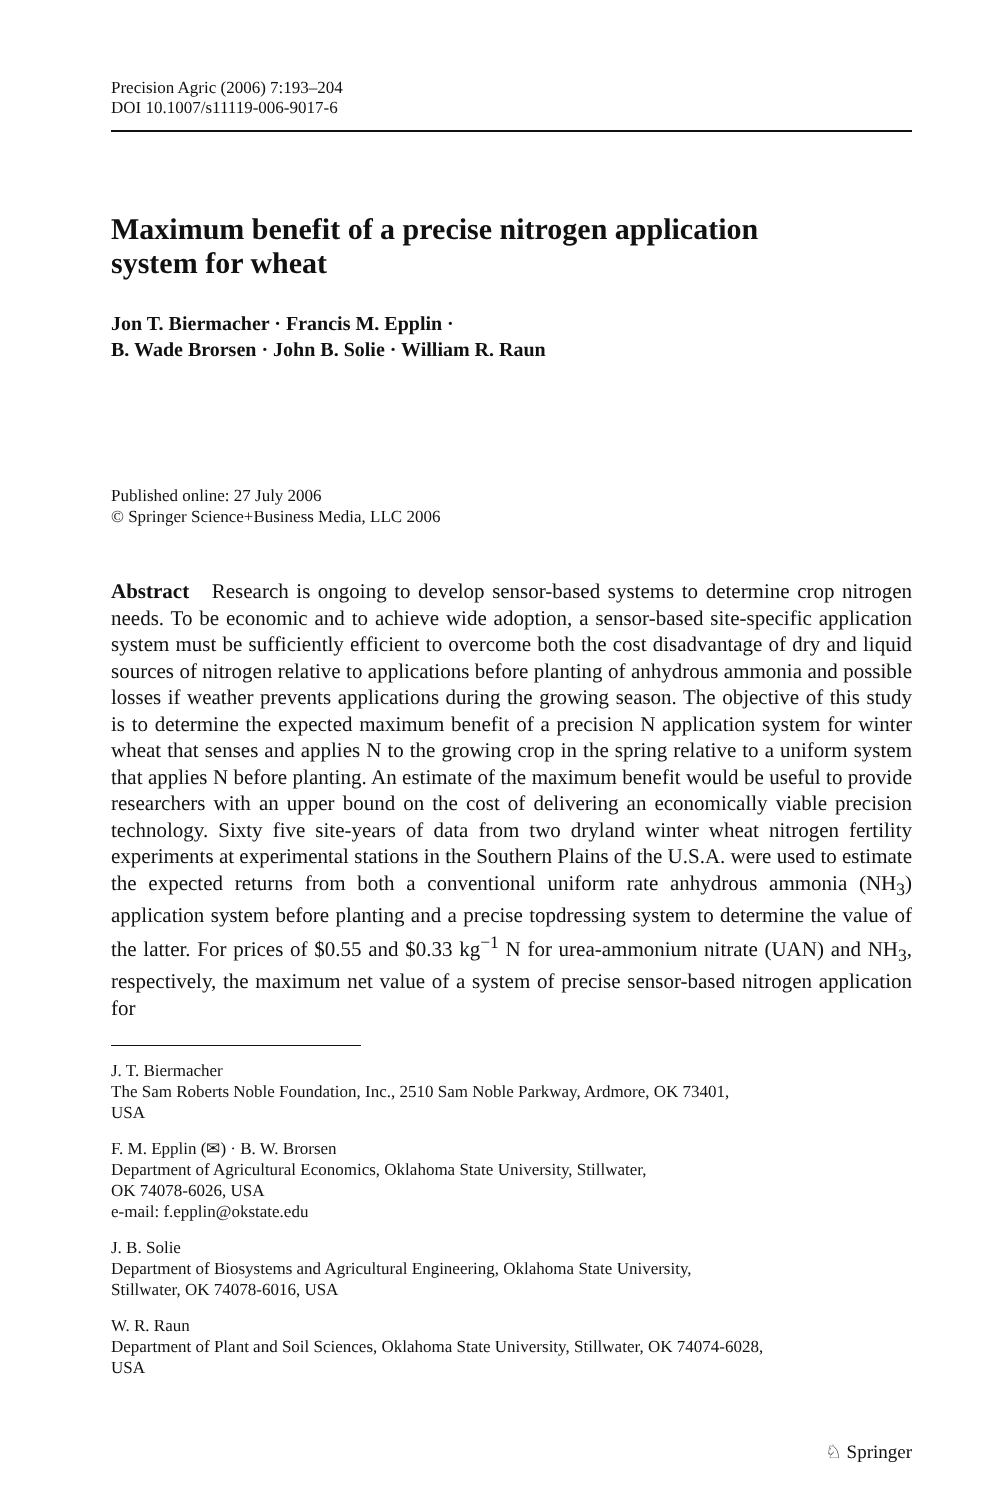Precision Agric (2006) 7:193–204
DOI 10.1007/s11119-006-9017-6
Maximum benefit of a precise nitrogen application system for wheat
Jon T. Biermacher · Francis M. Epplin ·
B. Wade Brorsen · John B. Solie · William R. Raun
Published online: 27 July 2006
© Springer Science+Business Media, LLC 2006
Abstract Research is ongoing to develop sensor-based systems to determine crop nitrogen needs. To be economic and to achieve wide adoption, a sensor-based site-specific application system must be sufficiently efficient to overcome both the cost disadvantage of dry and liquid sources of nitrogen relative to applications before planting of anhydrous ammonia and possible losses if weather prevents applications during the growing season. The objective of this study is to determine the expected maximum benefit of a precision N application system for winter wheat that senses and applies N to the growing crop in the spring relative to a uniform system that applies N before planting. An estimate of the maximum benefit would be useful to provide researchers with an upper bound on the cost of delivering an economically viable precision technology. Sixty five site-years of data from two dryland winter wheat nitrogen fertility experiments at experimental stations in the Southern Plains of the U.S.A. were used to estimate the expected returns from both a conventional uniform rate anhydrous ammonia (NH<sub>3</sub>) application system before planting and a precise topdressing system to determine the value of the latter. For prices of $0.55 and $0.33 kg<sup>−1</sup> N for urea-ammonium nitrate (UAN) and NH<sub>3</sub>, respectively, the maximum net value of a system of precise sensor-based nitrogen application for
J. T. Biermacher
The Sam Roberts Noble Foundation, Inc., 2510 Sam Noble Parkway, Ardmore, OK 73401,
USA
F. M. Epplin (✉) · B. W. Brorsen
Department of Agricultural Economics, Oklahoma State University, Stillwater,
OK 74078-6026, USA
e-mail: f.epplin@okstate.edu
J. B. Solie
Department of Biosystems and Agricultural Engineering, Oklahoma State University,
Stillwater, OK 74078-6016, USA
W. R. Raun
Department of Plant and Soil Sciences, Oklahoma State University, Stillwater, OK 74074-6028,
USA
♘ Springer